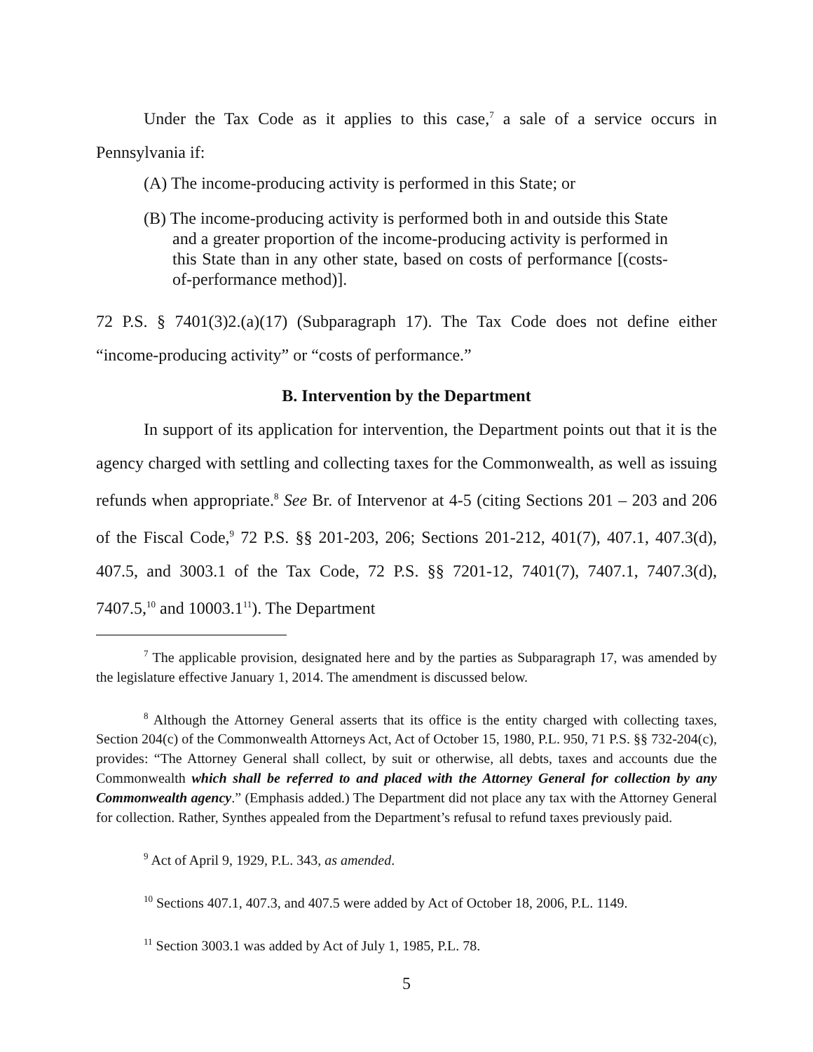Under the Tax Code as it applies to this case,<sup>7</sup> a sale of a service occurs in Pennsylvania if:
(A) The income-producing activity is performed in this State; or
(B) The income-producing activity is performed both in and outside this State and a greater proportion of the income-producing activity is performed in this State than in any other state, based on costs of performance [(costs-of-performance method)].
72 P.S. § 7401(3)2.(a)(17) (Subparagraph 17). The Tax Code does not define either “income-producing activity” or “costs of performance.”
B. Intervention by the Department
In support of its application for intervention, the Department points out that it is the agency charged with settling and collecting taxes for the Commonwealth, as well as issuing refunds when appropriate.<sup>8</sup> See Br. of Intervenor at 4-5 (citing Sections 201 – 203 and 206 of the Fiscal Code,<sup>9</sup> 72 P.S. §§ 201-203, 206; Sections 201-212, 401(7), 407.1, 407.3(d), 407.5, and 3003.1 of the Tax Code, 72 P.S. §§ 7201-12, 7401(7), 7407.1, 7407.3(d), 7407.5,<sup>10</sup> and 10003.1<sup>11</sup>). The Department
<sup>7</sup> The applicable provision, designated here and by the parties as Subparagraph 17, was amended by the legislature effective January 1, 2014. The amendment is discussed below.
<sup>8</sup> Although the Attorney General asserts that its office is the entity charged with collecting taxes, Section 204(c) of the Commonwealth Attorneys Act, Act of October 15, 1980, P.L. 950, 71 P.S. §§ 732-204(c), provides: “The Attorney General shall collect, by suit or otherwise, all debts, taxes and accounts due the Commonwealth which shall be referred to and placed with the Attorney General for collection by any Commonwealth agency.” (Emphasis added.) The Department did not place any tax with the Attorney General for collection. Rather, Synthes appealed from the Department’s refusal to refund taxes previously paid.
<sup>9</sup> Act of April 9, 1929, P.L. 343, as amended.
<sup>10</sup> Sections 407.1, 407.3, and 407.5 were added by Act of October 18, 2006, P.L. 1149.
<sup>11</sup> Section 3003.1 was added by Act of July 1, 1985, P.L. 78.
5